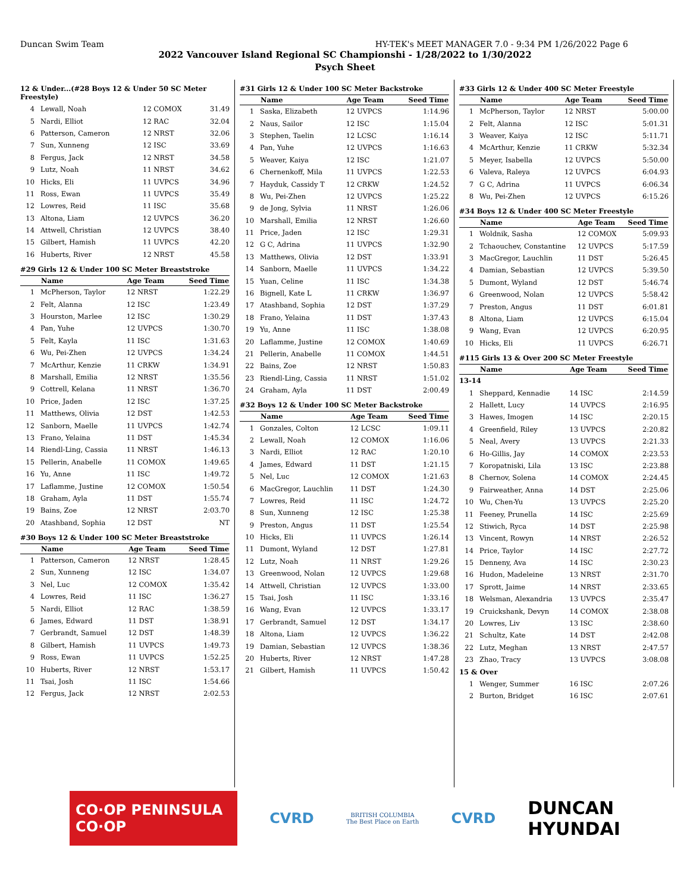Duncan Swim Team HY-TEK's MEET MANAGER 7.0 - 9:34 PM 1/26/2022 Page 6
2022 Vancouver Island Regional SC Championshi - 1/28/2022 to 1/30/2022
Psych Sheet
12 & Under...(#28 Boys 12 & Under 50 SC Meter Freestyle)
| 4 | Lewall, Noah | 12 COMOX | 31.49 |
| 5 | Nardi, Elliot | 12 RAC | 32.04 |
| 6 | Patterson, Cameron | 12 NRST | 32.06 |
| 7 | Sun, Xunneng | 12 ISC | 33.69 |
| 8 | Fergus, Jack | 12 NRST | 34.58 |
| 9 | Lutz, Noah | 11 NRST | 34.62 |
| 10 | Hicks, Eli | 11 UVPCS | 34.96 |
| 11 | Ross, Ewan | 11 UVPCS | 35.49 |
| 12 | Lowres, Reid | 11 ISC | 35.68 |
| 13 | Altona, Liam | 12 UVPCS | 36.20 |
| 14 | Attwell, Christian | 12 UVPCS | 38.40 |
| 15 | Gilbert, Hamish | 11 UVPCS | 42.20 |
| 16 | Huberts, River | 12 NRST | 45.58 |
#29 Girls 12 & Under 100 SC Meter Breaststroke
| | Name | Age Team | Seed Time |
| --- | --- | --- | --- |
| 1 | McPherson, Taylor | 12 NRST | 1:22.29 |
| 2 | Felt, Alanna | 12 ISC | 1:23.49 |
| 3 | Hourston, Marlee | 12 ISC | 1:30.29 |
| 4 | Pan, Yuhe | 12 UVPCS | 1:30.70 |
| 5 | Felt, Kayla | 11 ISC | 1:31.63 |
| 6 | Wu, Pei-Zhen | 12 UVPCS | 1:34.24 |
| 7 | McArthur, Kenzie | 11 CRKW | 1:34.91 |
| 8 | Marshall, Emilia | 12 NRST | 1:35.56 |
| 9 | Cottrell, Kelana | 11 NRST | 1:36.70 |
| 10 | Price, Jaden | 12 ISC | 1:37.25 |
| 11 | Matthews, Olivia | 12 DST | 1:42.53 |
| 12 | Sanborn, Maelle | 11 UVPCS | 1:42.74 |
| 13 | Frano, Yelaina | 11 DST | 1:45.34 |
| 14 | Riendl-Ling, Cassia | 11 NRST | 1:46.13 |
| 15 | Pellerin, Anabelle | 11 COMOX | 1:49.65 |
| 16 | Yu, Anne | 11 ISC | 1:49.72 |
| 17 | Laflamme, Justine | 12 COMOX | 1:50.54 |
| 18 | Graham, Ayla | 11 DST | 1:55.74 |
| 19 | Bains, Zoe | 12 NRST | 2:03.70 |
| 20 | Atashband, Sophia | 12 DST | NT |
#30 Boys 12 & Under 100 SC Meter Breaststroke
| | Name | Age Team | Seed Time |
| --- | --- | --- | --- |
| 1 | Patterson, Cameron | 12 NRST | 1:28.45 |
| 2 | Sun, Xunneng | 12 ISC | 1:34.07 |
| 3 | Nel, Luc | 12 COMOX | 1:35.42 |
| 4 | Lowres, Reid | 11 ISC | 1:36.27 |
| 5 | Nardi, Elliot | 12 RAC | 1:38.59 |
| 6 | James, Edward | 11 DST | 1:38.91 |
| 7 | Gerbrandt, Samuel | 12 DST | 1:48.39 |
| 8 | Gilbert, Hamish | 11 UVPCS | 1:49.73 |
| 9 | Ross, Ewan | 11 UVPCS | 1:52.25 |
| 10 | Huberts, River | 12 NRST | 1:53.17 |
| 11 | Tsai, Josh | 11 ISC | 1:54.66 |
| 12 | Fergus, Jack | 12 NRST | 2:02.53 |
#31 Girls 12 & Under 100 SC Meter Backstroke
| | Name | Age Team | Seed Time |
| --- | --- | --- | --- |
| 1 | Saska, Elizabeth | 12 UVPCS | 1:14.96 |
| 2 | Naus, Sailor | 12 ISC | 1:15.04 |
| 3 | Stephen, Taelin | 12 LCSC | 1:16.14 |
| 4 | Pan, Yuhe | 12 UVPCS | 1:16.63 |
| 5 | Weaver, Kaiya | 12 ISC | 1:21.07 |
| 6 | Chernenkoff, Mila | 11 UVPCS | 1:22.53 |
| 7 | Hayduk, Cassidy T | 12 CRKW | 1:24.52 |
| 8 | Wu, Pei-Zhen | 12 UVPCS | 1:25.22 |
| 9 | de Jong, Sylvia | 11 NRST | 1:26.06 |
| 10 | Marshall, Emilia | 12 NRST | 1:26.60 |
| 11 | Price, Jaden | 12 ISC | 1:29.31 |
| 12 | G C, Adrina | 11 UVPCS | 1:32.90 |
| 13 | Matthews, Olivia | 12 DST | 1:33.91 |
| 14 | Sanborn, Maelle | 11 UVPCS | 1:34.22 |
| 15 | Yuan, Celine | 11 ISC | 1:34.38 |
| 16 | Bignell, Kate L | 11 CRKW | 1:36.97 |
| 17 | Atashband, Sophia | 12 DST | 1:37.29 |
| 18 | Frano, Yelaina | 11 DST | 1:37.43 |
| 19 | Yu, Anne | 11 ISC | 1:38.08 |
| 20 | Laflamme, Justine | 12 COMOX | 1:40.69 |
| 21 | Pellerin, Anabelle | 11 COMOX | 1:44.51 |
| 22 | Bains, Zoe | 12 NRST | 1:50.83 |
| 23 | Riendl-Ling, Cassia | 11 NRST | 1:51.02 |
| 24 | Graham, Ayla | 11 DST | 2:00.49 |
#32 Boys 12 & Under 100 SC Meter Backstroke
| | Name | Age Team | Seed Time |
| --- | --- | --- | --- |
| 1 | Gonzales, Colton | 12 LCSC | 1:09.11 |
| 2 | Lewall, Noah | 12 COMOX | 1:16.06 |
| 3 | Nardi, Elliot | 12 RAC | 1:20.10 |
| 4 | James, Edward | 11 DST | 1:21.15 |
| 5 | Nel, Luc | 12 COMOX | 1:21.63 |
| 6 | MacGregor, Lauchlin | 11 DST | 1:24.30 |
| 7 | Lowres, Reid | 11 ISC | 1:24.72 |
| 8 | Sun, Xunneng | 12 ISC | 1:25.38 |
| 9 | Preston, Angus | 11 DST | 1:25.54 |
| 10 | Hicks, Eli | 11 UVPCS | 1:26.14 |
| 11 | Dumont, Wyland | 12 DST | 1:27.81 |
| 12 | Lutz, Noah | 11 NRST | 1:29.26 |
| 13 | Greenwood, Nolan | 12 UVPCS | 1:29.68 |
| 14 | Attwell, Christian | 12 UVPCS | 1:33.00 |
| 15 | Tsai, Josh | 11 ISC | 1:33.16 |
| 16 | Wang, Evan | 12 UVPCS | 1:33.17 |
| 17 | Gerbrandt, Samuel | 12 DST | 1:34.17 |
| 18 | Altona, Liam | 12 UVPCS | 1:36.22 |
| 19 | Damian, Sebastian | 12 UVPCS | 1:38.36 |
| 20 | Huberts, River | 12 NRST | 1:47.28 |
| 21 | Gilbert, Hamish | 11 UVPCS | 1:50.42 |
#33 Girls 12 & Under 400 SC Meter Freestyle
| | Name | Age Team | Seed Time |
| --- | --- | --- | --- |
| 1 | McPherson, Taylor | 12 NRST | 5:00.00 |
| 2 | Felt, Alanna | 12 ISC | 5:01.31 |
| 3 | Weaver, Kaiya | 12 ISC | 5:11.71 |
| 4 | McArthur, Kenzie | 11 CRKW | 5:32.34 |
| 5 | Meyer, Isabella | 12 UVPCS | 5:50.00 |
| 6 | Valeva, Raleya | 12 UVPCS | 6:04.93 |
| 7 | G C, Adrina | 11 UVPCS | 6:06.34 |
| 8 | Wu, Pei-Zhen | 12 UVPCS | 6:15.26 |
#34 Boys 12 & Under 400 SC Meter Freestyle
| | Name | Age Team | Seed Time |
| --- | --- | --- | --- |
| 1 | Woldnik, Sasha | 12 COMOX | 5:09.93 |
| 2 | Tchaouchev, Constantine | 12 UVPCS | 5:17.59 |
| 3 | MacGregor, Lauchlin | 11 DST | 5:26.45 |
| 4 | Damian, Sebastian | 12 UVPCS | 5:39.50 |
| 5 | Dumont, Wyland | 12 DST | 5:46.74 |
| 6 | Greenwood, Nolan | 12 UVPCS | 5:58.42 |
| 7 | Preston, Angus | 11 DST | 6:01.81 |
| 8 | Altona, Liam | 12 UVPCS | 6:15.04 |
| 9 | Wang, Evan | 12 UVPCS | 6:20.95 |
| 10 | Hicks, Eli | 11 UVPCS | 6:26.71 |
#115 Girls 13 & Over 200 SC Meter Freestyle
| | Name | Age Team | Seed Time |
| --- | --- | --- | --- |
| 13-14 | | | |
| 1 | Sheppard, Kennadie | 14 ISC | 2:14.59 |
| 2 | Hallett, Lucy | 14 UVPCS | 2:16.95 |
| 3 | Hawes, Imogen | 14 ISC | 2:20.15 |
| 4 | Greenfield, Riley | 13 UVPCS | 2:20.82 |
| 5 | Neal, Avery | 13 UVPCS | 2:21.33 |
| 6 | Ho-Gillis, Jay | 14 COMOX | 2:23.53 |
| 7 | Koropatniski, Lila | 13 ISC | 2:23.88 |
| 8 | Chernov, Solena | 14 COMOX | 2:24.45 |
| 9 | Fairweather, Anna | 14 DST | 2:25.06 |
| 10 | Wu, Chen-Yu | 13 UVPCS | 2:25.20 |
| 11 | Feeney, Prunella | 14 ISC | 2:25.69 |
| 12 | Stiwich, Ryca | 14 DST | 2:25.98 |
| 13 | Vincent, Rowyn | 14 NRST | 2:26.52 |
| 14 | Price, Taylor | 14 ISC | 2:27.72 |
| 15 | Denneny, Ava | 14 ISC | 2:30.23 |
| 16 | Hudon, Madeleine | 13 NRST | 2:31.70 |
| 17 | Sprott, Jaime | 14 NRST | 2:33.65 |
| 18 | Welsman, Alexandria | 13 UVPCS | 2:35.47 |
| 19 | Cruickshank, Devyn | 14 COMOX | 2:38.08 |
| 20 | Lowres, Liv | 13 ISC | 2:38.60 |
| 21 | Schultz, Kate | 14 DST | 2:42.08 |
| 22 | Lutz, Meghan | 13 NRST | 2:47.57 |
| 23 | Zhao, Tracy | 13 UVPCS | 3:08.08 |
| 15 & Over | | | |
| 1 | Wenger, Summer | 16 ISC | 2:07.26 |
| 2 | Burton, Bridget | 16 ISC | 2:07.61 |
CO·OP PENINSULA CO·OP
CVRD
BRITISH COLUMBIA
The Best Place on Earth
CVRD
DUNCAN
HYUNDAI